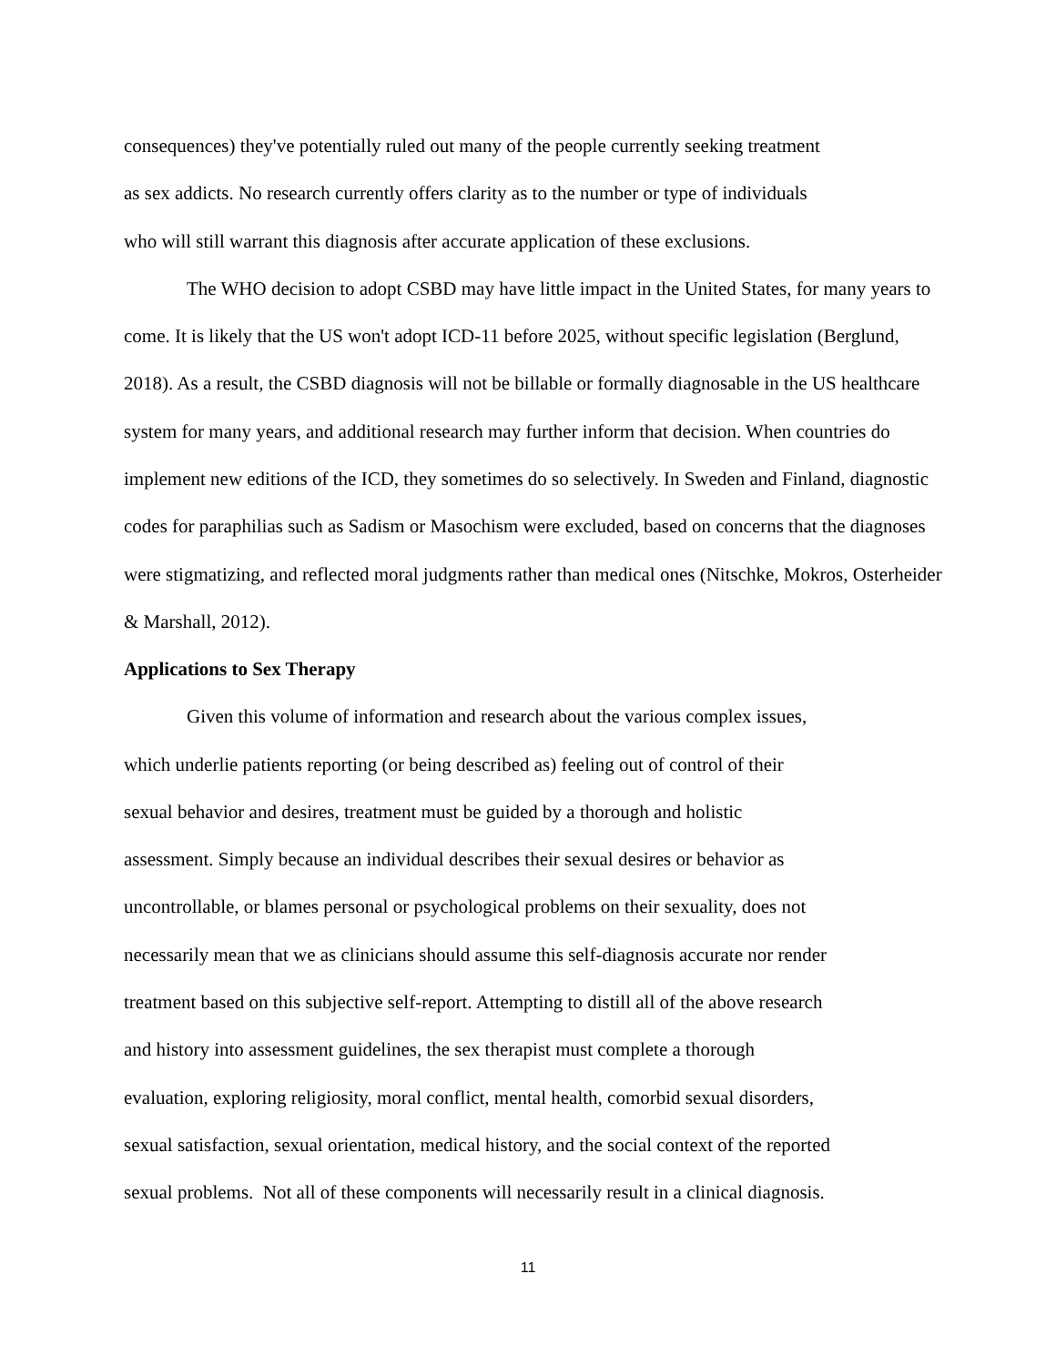consequences) they've potentially ruled out many of the people currently seeking treatment
as sex addicts. No research currently offers clarity as to the number or type of individuals
who will still warrant this diagnosis after accurate application of these exclusions.
The WHO decision to adopt CSBD may have little impact in the United States, for many years to come. It is likely that the US won't adopt ICD-11 before 2025, without specific legislation (Berglund, 2018). As a result, the CSBD diagnosis will not be billable or formally diagnosable in the US healthcare system for many years, and additional research may further inform that decision. When countries do implement new editions of the ICD, they sometimes do so selectively. In Sweden and Finland, diagnostic codes for paraphilias such as Sadism or Masochism were excluded, based on concerns that the diagnoses were stigmatizing, and reflected moral judgments rather than medical ones (Nitschke, Mokros, Osterheider & Marshall, 2012).
Applications to Sex Therapy
Given this volume of information and research about the various complex issues,
which underlie patients reporting (or being described as) feeling out of control of their
sexual behavior and desires, treatment must be guided by a thorough and holistic
assessment. Simply because an individual describes their sexual desires or behavior as
uncontrollable, or blames personal or psychological problems on their sexuality, does not
necessarily mean that we as clinicians should assume this self-diagnosis accurate nor render
treatment based on this subjective self-report. Attempting to distill all of the above research
and history into assessment guidelines, the sex therapist must complete a thorough
evaluation, exploring religiosity, moral conflict, mental health, comorbid sexual disorders,
sexual satisfaction, sexual orientation, medical history, and the social context of the reported
sexual problems. Not all of these components will necessarily result in a clinical diagnosis.
11